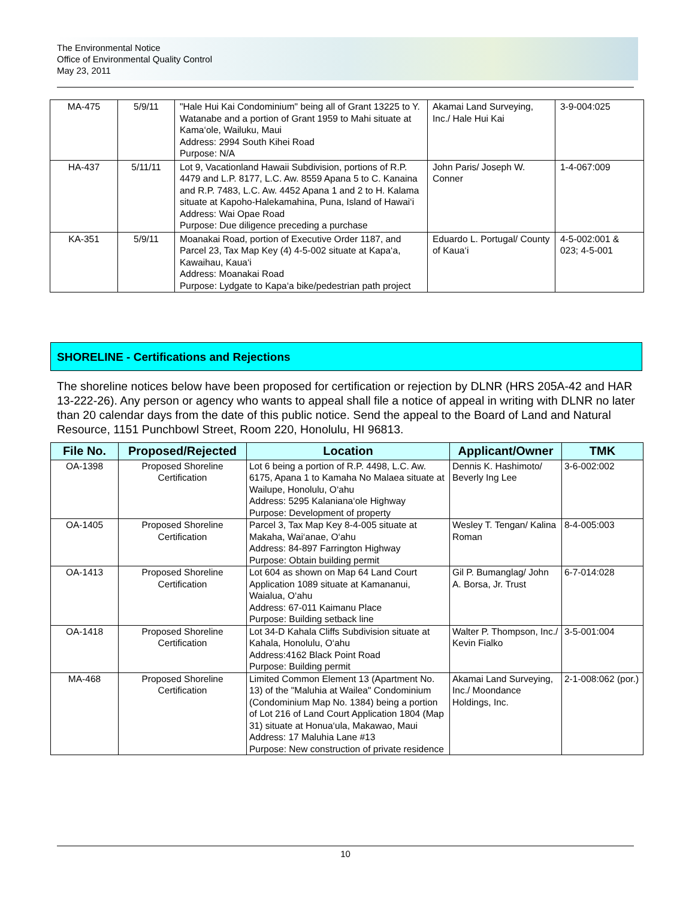The Environmental Notice
Office of Environmental Quality Control
May 23, 2011
| MA-475 | 5/9/11 | "Hale Hui Kai Condominium" being all of Grant 13225 to Y. Watanabe and a portion of Grant 1959 to Mahi situate at Kama‘ole, Wailuku, Maui Address: 2994 South Kihei Road Purpose: N/A | Akamai Land Surveying, Inc./ Hale Hui Kai | 3-9-004:025 |
| HA-437 | 5/11/11 | Lot 9, Vacationland Hawaii Subdivision, portions of R.P. 4479 and L.P. 8177, L.C. Aw. 8559 Apana 5 to C. Kanaina and R.P. 7483, L.C. Aw. 4452 Apana 1 and 2 to H. Kalama situate at Kapoho-Halekamahina, Puna, Island of Hawai‘i Address: Wai Opae Road Purpose: Due diligence preceding a purchase | John Paris/ Joseph W. Conner | 1-4-067:009 |
| KA-351 | 5/9/11 | Moanakai Road, portion of Executive Order 1187, and Parcel 23, Tax Map Key (4) 4-5-002 situate at Kapa‘a, Kawaihau, Kaua‘i Address: Moanakai Road Purpose: Lydgate to Kapa‘a bike/pedestrian path project | Eduardo L. Portugal/ County of Kaua‘i | 4-5-002:001 & 023; 4-5-001 |
SHORELINE - Certifications and Rejections
The shoreline notices below have been proposed for certification or rejection by DLNR (HRS 205A-42 and HAR 13-222-26). Any person or agency who wants to appeal shall file a notice of appeal in writing with DLNR no later than 20 calendar days from the date of this public notice. Send the appeal to the Board of Land and Natural Resource, 1151 Punchbowl Street, Room 220, Honolulu, HI 96813.
| File No. | Proposed/Rejected | Location | Applicant/Owner | TMK |
| --- | --- | --- | --- | --- |
| OA-1398 | Proposed Shoreline Certification | Lot 6 being a portion of R.P. 4498, L.C. Aw. 6175, Apana 1 to Kamaha No Malaea situate at Wailupe, Honolulu, O‘ahu Address: 5295 Kalaniana‘ole Highway Purpose: Development of property | Dennis K. Hashimoto/ Beverly Ing Lee | 3-6-002:002 |
| OA-1405 | Proposed Shoreline Certification | Parcel 3, Tax Map Key 8-4-005 situate at Makaha, Wai‘anae, O‘ahu Address: 84-897 Farrington Highway Purpose: Obtain building permit | Wesley T. Tengan/ Kalina Roman | 8-4-005:003 |
| OA-1413 | Proposed Shoreline Certification | Lot 604 as shown on Map 64 Land Court Application 1089 situate at Kamananui, Waialua, O‘ahu Address: 67-011 Kaimanu Place Purpose: Building setback line | Gil P. Bumanglag/ John A. Borsa, Jr. Trust | 6-7-014:028 |
| OA-1418 | Proposed Shoreline Certification | Lot 34-D Kahala Cliffs Subdivision situate at Kahala, Honolulu, O‘ahu Address:4162 Black Point Road Purpose: Building permit | Walter P. Thompson, Inc./ Kevin Fialko | 3-5-001:004 |
| MA-468 | Proposed Shoreline Certification | Limited Common Element 13 (Apartment No. 13) of the "Maluhia at Wailea" Condominium (Condominium Map No. 1384) being a portion of Lot 216 of Land Court Application 1804 (Map 31) situate at Honua‘ula, Makawao, Maui Address: 17 Maluhia Lane #13 Purpose: New construction of private residence | Akamai Land Surveying, Inc./ Moondance Holdings, Inc. | 2-1-008:062 (por.) |
10